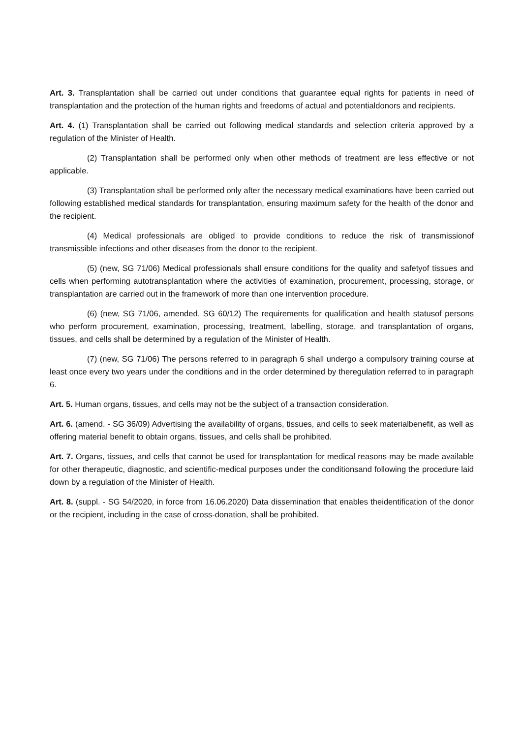Art. 3. Transplantation shall be carried out under conditions that guarantee equal rights for patients in need of transplantation and the protection of the human rights and freedoms of actual and potentialdonors and recipients.
Art. 4. (1) Transplantation shall be carried out following medical standards and selection criteria approved by a regulation of the Minister of Health.
(2) Transplantation shall be performed only when other methods of treatment are less effective or not applicable.
(3) Transplantation shall be performed only after the necessary medical examinations have been carried out following established medical standards for transplantation, ensuring maximum safety for the health of the donor and the recipient.
(4) Medical professionals are obliged to provide conditions to reduce the risk of transmissionof transmissible infections and other diseases from the donor to the recipient.
(5) (new, SG 71/06) Medical professionals shall ensure conditions for the quality and safetyof tissues and cells when performing autotransplantation where the activities of examination, procurement, processing, storage, or transplantation are carried out in the framework of more than one intervention procedure.
(6) (new, SG 71/06, amended, SG 60/12) The requirements for qualification and health statusof persons who perform procurement, examination, processing, treatment, labelling, storage, and transplantation of organs, tissues, and cells shall be determined by a regulation of the Minister of Health.
(7) (new, SG 71/06) The persons referred to in paragraph 6 shall undergo a compulsory training course at least once every two years under the conditions and in the order determined by theregulation referred to in paragraph 6.
Art. 5. Human organs, tissues, and cells may not be the subject of a transaction consideration.
Art. 6. (amend. - SG 36/09) Advertising the availability of organs, tissues, and cells to seek materialbenefit, as well as offering material benefit to obtain organs, tissues, and cells shall be prohibited.
Art. 7. Organs, tissues, and cells that cannot be used for transplantation for medical reasons may be made available for other therapeutic, diagnostic, and scientific-medical purposes under the conditionsand following the procedure laid down by a regulation of the Minister of Health.
Art. 8. (suppl. - SG 54/2020, in force from 16.06.2020) Data dissemination that enables theidentification of the donor or the recipient, including in the case of cross-donation, shall be prohibited.